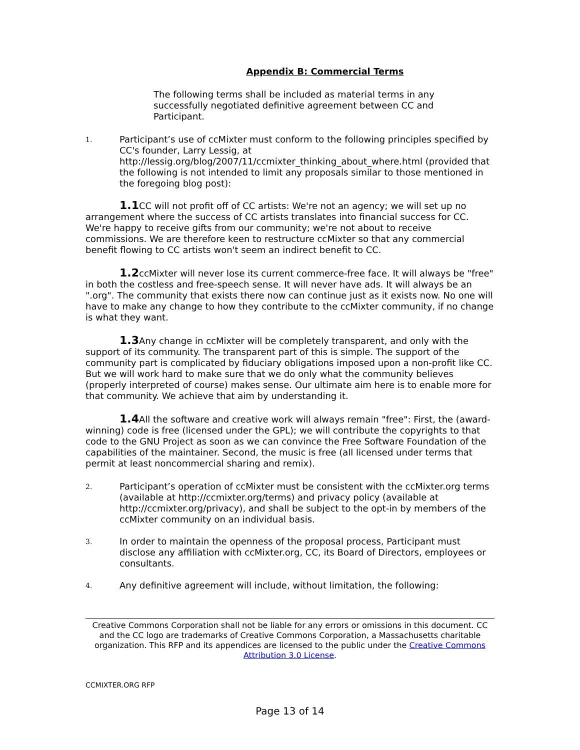Appendix B: Commercial Terms
The following terms shall be included as material terms in any successfully negotiated definitive agreement between CC and Participant.
1. Participant’s use of ccMixter must conform to the following principles specified by CC's founder, Larry Lessig, at http://lessig.org/blog/2007/11/ccmixter_thinking_about_where.html (provided that the following is not intended to limit any proposals similar to those mentioned in the foregoing blog post):
1.1 CC will not profit off of CC artists: We're not an agency; we will set up no arrangement where the success of CC artists translates into financial success for CC. We're happy to receive gifts from our community; we're not about to receive commissions. We are therefore keen to restructure ccMixter so that any commercial benefit flowing to CC artists won't seem an indirect benefit to CC.
1.2ccMixter will never lose its current commerce-free face. It will always be "free" in both the costless and free-speech sense. It will never have ads. It will always be an ".org". The community that exists there now can continue just as it exists now. No one will have to make any change to how they contribute to the ccMixter community, if no change is what they want.
1.3 Any change in ccMixter will be completely transparent, and only with the support of its community. The transparent part of this is simple. The support of the community part is complicated by fiduciary obligations imposed upon a non-profit like CC. But we will work hard to make sure that we do only what the community believes (properly interpreted of course) makes sense. Our ultimate aim here is to enable more for that community. We achieve that aim by understanding it.
1.4 All the software and creative work will always remain "free": First, the (award-winning) code is free (licensed under the GPL); we will contribute the copyrights to that code to the GNU Project as soon as we can convince the Free Software Foundation of the capabilities of the maintainer. Second, the music is free (all licensed under terms that permit at least noncommercial sharing and remix).
2. Participant’s operation of ccMixter must be consistent with the ccMixter.org terms (available at http://ccmixter.org/terms) and privacy policy (available at http://ccmixter.org/privacy), and shall be subject to the opt-in by members of the ccMixter community on an individual basis.
3. In order to maintain the openness of the proposal process, Participant must disclose any affiliation with ccMixter.org, CC, its Board of Directors, employees or consultants.
4. Any definitive agreement will include, without limitation, the following:
Creative Commons Corporation shall not be liable for any errors or omissions in this document. CC and the CC logo are trademarks of Creative Commons Corporation, a Massachusetts charitable organization. This RFP and its appendices are licensed to the public under the Creative Commons Attribution 3.0 License.
CCMIXTER.ORG RFP
Page 13 of 14